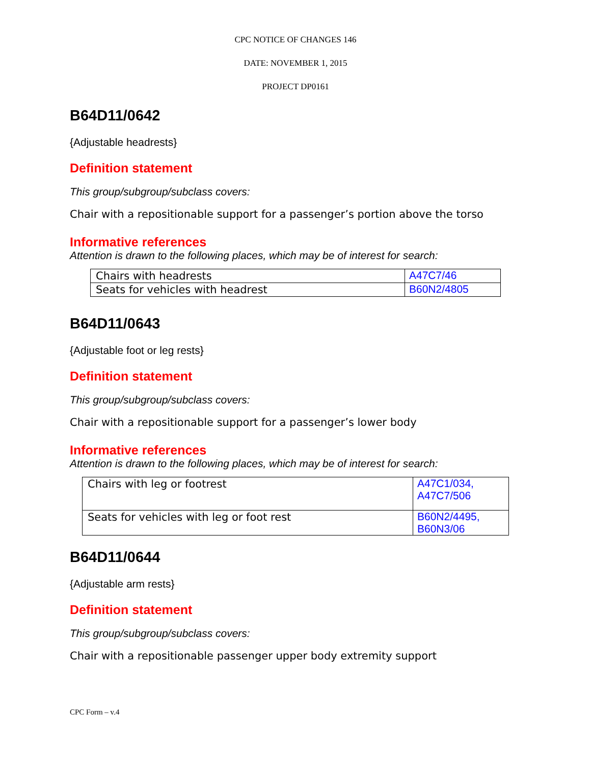CPC NOTICE OF CHANGES 146
DATE: NOVEMBER 1, 2015
PROJECT DP0161
B64D11/0642
{Adjustable headrests}
Definition statement
This group/subgroup/subclass covers:
Chair with a repositionable support for a passenger’s portion above the torso
Informative references
Attention is drawn to the following places, which may be of interest for search:
| Chairs with headrests | A47C7/46 |
| Seats for vehicles with headrest | B60N2/4805 |
B64D11/0643
{Adjustable foot or leg rests}
Definition statement
This group/subgroup/subclass covers:
Chair with a repositionable support for a passenger’s lower body
Informative references
Attention is drawn to the following places, which may be of interest for search:
| Chairs with leg or footrest | A47C1/034, A47C7/506 |
| Seats for vehicles with leg or foot rest | B60N2/4495, B60N3/06 |
B64D11/0644
{Adjustable arm rests}
Definition statement
This group/subgroup/subclass covers:
Chair with a repositionable passenger upper body extremity support
CPC Form – v.4